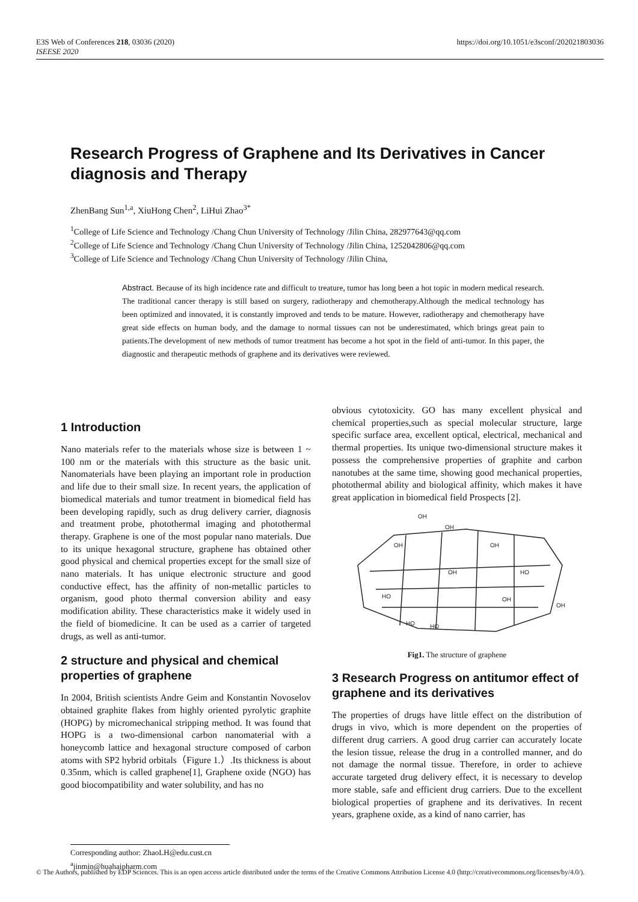https://doi.org/10.1051/e3sconf/202021803036 E3S Web of Conferences 218, 03036 (2020)
ISEESE 2020
Research Progress of Graphene and Its Derivatives in Cancer diagnosis and Therapy
ZhenBang Sun<sup>1,a</sup>, XiuHong Chen<sup>2</sup>, LiHui Zhao<sup>3*</sup>
<sup>1</sup> College of Life Science and Technology /Chang Chun University of Technology /Jilin China, 282977643@qq.com
<sup>2</sup> College of Life Science and Technology /Chang Chun University of Technology /Jilin China, 1252042806@qq.com
<sup>3</sup> College of Life Science and Technology /Chang Chun University of Technology /Jilin China,
Abstract. Because of its high incidence rate and difficult to treature, tumor has long been a hot topic in modern medical research. The traditional cancer therapy is still based on surgery, radiotherapy and chemotherapy.Although the medical technology has been optimized and innovated, it is constantly improved and tends to be mature. However, radiotherapy and chemotherapy have great side effects on human body, and the damage to normal tissues can not be underestimated, which brings great pain to patients.The development of new methods of tumor treatment has become a hot spot in the field of anti-tumor. In this paper, the diagnostic and therapeutic methods of graphene and its derivatives were reviewed.
1 Introduction
Nano materials refer to the materials whose size is between 1 ~ 100 nm or the materials with this structure as the basic unit. Nanomaterials have been playing an important role in production and life due to their small size. In recent years, the application of biomedical materials and tumor treatment in biomedical field has been developing rapidly, such as drug delivery carrier, diagnosis and treatment probe, photothermal imaging and photothermal therapy. Graphene is one of the most popular nano materials. Due to its unique hexagonal structure, graphene has obtained other good physical and chemical properties except for the small size of nano materials. It has unique electronic structure and good conductive effect, has the affinity of non-metallic particles to organism, good photo thermal conversion ability and easy modification ability. These characteristics make it widely used in the field of biomedicine. It can be used as a carrier of targeted drugs, as well as anti-tumor.
2 structure and physical and chemical properties of graphene
In 2004, British scientists Andre Geim and Konstantin Novoselov obtained graphite flakes from highly oriented pyrolytic graphite (HOPG) by micromechanical stripping method. It was found that HOPG is a two-dimensional carbon nanomaterial with a honeycomb lattice and hexagonal structure composed of carbon atoms with SP2 hybrid orbitals（Figure 1.）.Its thickness is about 0.35nm, which is called graphene[1], Graphene oxide (NGO) has good biocompatibility and water solubility, and has no
obvious cytotoxicity. GO has many excellent physical and chemical properties,such as special molecular structure, large specific surface area, excellent optical, electrical, mechanical and thermal properties. Its unique two-dimensional structure makes it possess the comprehensive properties of graphite and carbon nanotubes at the same time, showing good mechanical properties, photothermal ability and biological affinity, which makes it have great application in biomedical field Prospects [2].
OH
OH
OH
OH
OH
HO
HO
OH
HO
HO
OH
Fig1. The structure of graphene
3 Research Progress on antitumor effect of graphene and its derivatives
The properties of drugs have little effect on the distribution of drugs in vivo, which is more dependent on the properties of different drug carriers. A good drug carrier can accurately locate the lesion tissue, release the drug in a controlled manner, and do not damage the normal tissue. Therefore, in order to achieve accurate targeted drug delivery effect, it is necessary to develop more stable, safe and efficient drug carriers. Due to the excellent biological properties of graphene and its derivatives. In recent years, graphene oxide, as a kind of nano carrier, has
Corresponding author: ZhaoLH@edu.cust.cn
<sup>a</sup> jinmin@huahaipharm.com
© The Authors, published by EDP Sciences. This is an open access article distributed under the terms of the Creative Commons Attribution License 4.0 (http://creativecommons.org/licenses/by/4.0/).